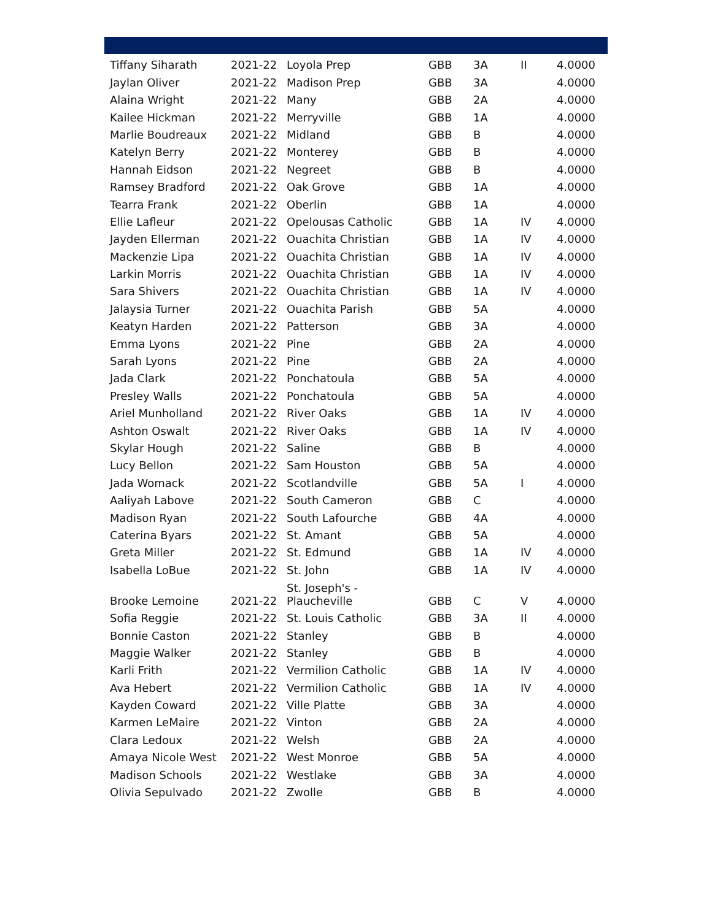| Tiffany Siharath | 2021-22 | Loyola Prep | GBB | 3A | II | 4.0000 |
| Jaylan Oliver | 2021-22 | Madison Prep | GBB | 3A | | 4.0000 |
| Alaina Wright | 2021-22 | Many | GBB | 2A | | 4.0000 |
| Kailee Hickman | 2021-22 | Merryville | GBB | 1A | | 4.0000 |
| Marlie Boudreaux | 2021-22 | Midland | GBB | B | | 4.0000 |
| Katelyn Berry | 2021-22 | Monterey | GBB | B | | 4.0000 |
| Hannah Eidson | 2021-22 | Negreet | GBB | B | | 4.0000 |
| Ramsey Bradford | 2021-22 | Oak Grove | GBB | 1A | | 4.0000 |
| Tearra Frank | 2021-22 | Oberlin | GBB | 1A | | 4.0000 |
| Ellie Lafleur | 2021-22 | Opelousas Catholic | GBB | 1A | IV | 4.0000 |
| Jayden Ellerman | 2021-22 | Ouachita Christian | GBB | 1A | IV | 4.0000 |
| Mackenzie Lipa | 2021-22 | Ouachita Christian | GBB | 1A | IV | 4.0000 |
| Larkin Morris | 2021-22 | Ouachita Christian | GBB | 1A | IV | 4.0000 |
| Sara Shivers | 2021-22 | Ouachita Christian | GBB | 1A | IV | 4.0000 |
| Jalaysia Turner | 2021-22 | Ouachita Parish | GBB | 5A | | 4.0000 |
| Keatyn Harden | 2021-22 | Patterson | GBB | 3A | | 4.0000 |
| Emma Lyons | 2021-22 | Pine | GBB | 2A | | 4.0000 |
| Sarah Lyons | 2021-22 | Pine | GBB | 2A | | 4.0000 |
| Jada Clark | 2021-22 | Ponchatoula | GBB | 5A | | 4.0000 |
| Presley Walls | 2021-22 | Ponchatoula | GBB | 5A | | 4.0000 |
| Ariel Munholland | 2021-22 | River Oaks | GBB | 1A | IV | 4.0000 |
| Ashton Oswalt | 2021-22 | River Oaks | GBB | 1A | IV | 4.0000 |
| Skylar Hough | 2021-22 | Saline | GBB | B | | 4.0000 |
| Lucy Bellon | 2021-22 | Sam Houston | GBB | 5A | | 4.0000 |
| Jada Womack | 2021-22 | Scotlandville | GBB | 5A | I | 4.0000 |
| Aaliyah Labove | 2021-22 | South Cameron | GBB | C | | 4.0000 |
| Madison Ryan | 2021-22 | South Lafourche | GBB | 4A | | 4.0000 |
| Caterina Byars | 2021-22 | St. Amant | GBB | 5A | | 4.0000 |
| Greta Miller | 2021-22 | St. Edmund | GBB | 1A | IV | 4.0000 |
| Isabella LoBue | 2021-22 | St. John | GBB | 1A | IV | 4.0000 |
| Brooke Lemoine | 2021-22 | St. Joseph's - Plaucheville | GBB | C | V | 4.0000 |
| Sofia Reggie | 2021-22 | St. Louis Catholic | GBB | 3A | II | 4.0000 |
| Bonnie Caston | 2021-22 | Stanley | GBB | B | | 4.0000 |
| Maggie Walker | 2021-22 | Stanley | GBB | B | | 4.0000 |
| Karli Frith | 2021-22 | Vermilion Catholic | GBB | 1A | IV | 4.0000 |
| Ava Hebert | 2021-22 | Vermilion Catholic | GBB | 1A | IV | 4.0000 |
| Kayden Coward | 2021-22 | Ville Platte | GBB | 3A | | 4.0000 |
| Karmen LeMaire | 2021-22 | Vinton | GBB | 2A | | 4.0000 |
| Clara Ledoux | 2021-22 | Welsh | GBB | 2A | | 4.0000 |
| Amaya Nicole West | 2021-22 | West Monroe | GBB | 5A | | 4.0000 |
| Madison Schools | 2021-22 | Westlake | GBB | 3A | | 4.0000 |
| Olivia Sepulvado | 2021-22 | Zwolle | GBB | B | | 4.0000 |